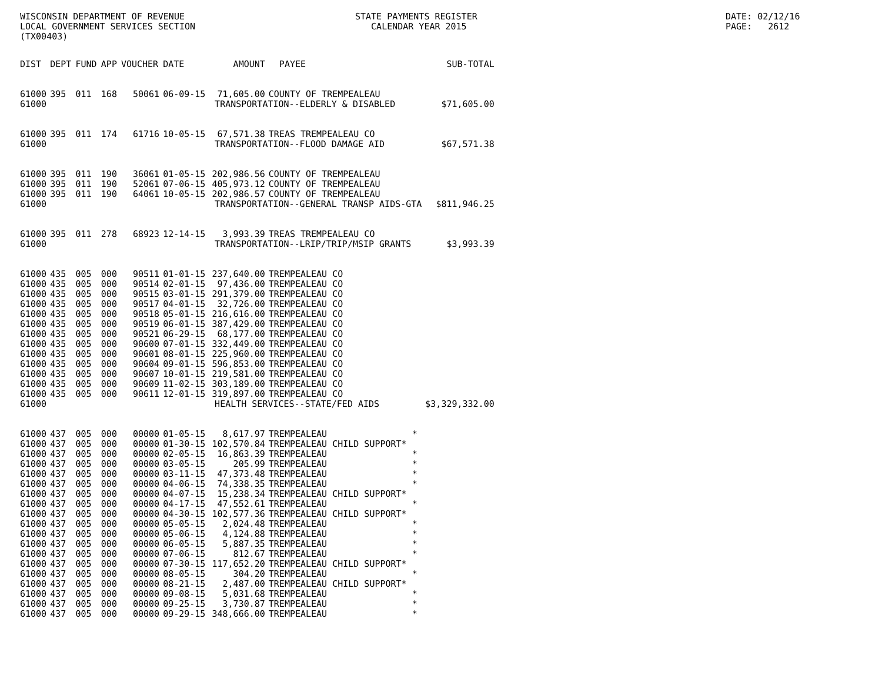WISCONSIN DEPARTMENT OF REVENUE LOCAL GOVERNMENT SERVICES SECTION (TX00403)
STATE PAYMENTS REGISTER CALENDAR YEAR 2015
DATE: 02/12/16 PAGE: 2612
| DIST | DEPT | FUND | APP | VOUCHER | DATE | AMOUNT | PAYEE | SUB-TOTAL |
| --- | --- | --- | --- | --- | --- | --- | --- | --- |
| 61000 | 395 | 011 | 168 | 50061 | 06-09-15 | 71,605.00 | COUNTY OF TREMPEALEAU | |
| 61000 | TRANSPORTATION--ELDERLY & DISABLED | | | | | | | $71,605.00 |
| 61000 | 395 | 011 | 174 | 61716 | 10-05-15 | 67,571.38 | TREAS TREMPEALEAU CO | |
| 61000 | TRANSPORTATION--FLOOD DAMAGE AID | | | | | | | $67,571.38 |
| 61000 | 395 | 011 | 190 | 36061 | 01-05-15 | 202,986.56 | COUNTY OF TREMPEALEAU | |
| 61000 | 395 | 011 | 190 | 52061 | 07-06-15 | 405,973.12 | COUNTY OF TREMPEALEAU | |
| 61000 | 395 | 011 | 190 | 64061 | 10-05-15 | 202,986.57 | COUNTY OF TREMPEALEAU | |
| 61000 | TRANSPORTATION--GENERAL TRANSP AIDS-GTA | | | | | | | $811,946.25 |
| 61000 | 395 | 011 | 278 | 68923 | 12-14-15 | 3,993.39 | TREAS TREMPEALEAU CO | |
| 61000 | TRANSPORTATION--LRIP/TRIP/MSIP GRANTS | | | | | | | $3,993.39 |
| 61000 | 435 | 005 | 000 | 90511 | 01-01-15 | 237,640.00 | TREMPEALEAU CO | |
| 61000 | 435 | 005 | 000 | 90514 | 02-01-15 | 97,436.00 | TREMPEALEAU CO | |
| 61000 | 435 | 005 | 000 | 90515 | 03-01-15 | 291,379.00 | TREMPEALEAU CO | |
| 61000 | 435 | 005 | 000 | 90517 | 04-01-15 | 32,726.00 | TREMPEALEAU CO | |
| 61000 | 435 | 005 | 000 | 90518 | 05-01-15 | 216,616.00 | TREMPEALEAU CO | |
| 61000 | 435 | 005 | 000 | 90519 | 06-01-15 | 387,429.00 | TREMPEALEAU CO | |
| 61000 | 435 | 005 | 000 | 90521 | 06-29-15 | 68,177.00 | TREMPEALEAU CO | |
| 61000 | 435 | 005 | 000 | 90600 | 07-01-15 | 332,449.00 | TREMPEALEAU CO | |
| 61000 | 435 | 005 | 000 | 90601 | 08-01-15 | 225,960.00 | TREMPEALEAU CO | |
| 61000 | 435 | 005 | 000 | 90604 | 09-01-15 | 596,853.00 | TREMPEALEAU CO | |
| 61000 | 435 | 005 | 000 | 90607 | 10-01-15 | 219,581.00 | TREMPEALEAU CO | |
| 61000 | 435 | 005 | 000 | 90609 | 11-02-15 | 303,189.00 | TREMPEALEAU CO | |
| 61000 | 435 | 005 | 000 | 90611 | 12-01-15 | 319,897.00 | TREMPEALEAU CO | |
| 61000 | HEALTH SERVICES--STATE/FED AIDS | | | | | | | $3,329,332.00 |
| 61000 | 437 | 005 | 000 | 00000 | 01-05-15 | 8,617.97 | TREMPEALEAU * | |
| 61000 | 437 | 005 | 000 | 00000 | 01-30-15 | 102,570.84 | TREMPEALEAU CHILD SUPPORT* | |
| 61000 | 437 | 005 | 000 | 00000 | 02-05-15 | 16,863.39 | TREMPEALEAU * | |
| 61000 | 437 | 005 | 000 | 00000 | 03-05-15 | 205.99 | TREMPEALEAU * | |
| 61000 | 437 | 005 | 000 | 00000 | 03-11-15 | 47,373.48 | TREMPEALEAU * | |
| 61000 | 437 | 005 | 000 | 00000 | 04-06-15 | 74,338.35 | TREMPEALEAU * | |
| 61000 | 437 | 005 | 000 | 00000 | 04-07-15 | 15,238.34 | TREMPEALEAU CHILD SUPPORT* | |
| 61000 | 437 | 005 | 000 | 00000 | 04-17-15 | 47,552.61 | TREMPEALEAU * | |
| 61000 | 437 | 005 | 000 | 00000 | 04-30-15 | 102,577.36 | TREMPEALEAU CHILD SUPPORT* | |
| 61000 | 437 | 005 | 000 | 00000 | 05-05-15 | 2,024.48 | TREMPEALEAU * | |
| 61000 | 437 | 005 | 000 | 00000 | 05-06-15 | 4,124.88 | TREMPEALEAU * | |
| 61000 | 437 | 005 | 000 | 00000 | 06-05-15 | 5,887.35 | TREMPEALEAU * | |
| 61000 | 437 | 005 | 000 | 00000 | 07-06-15 | 812.67 | TREMPEALEAU * | |
| 61000 | 437 | 005 | 000 | 00000 | 07-30-15 | 117,652.20 | TREMPEALEAU CHILD SUPPORT* | |
| 61000 | 437 | 005 | 000 | 00000 | 08-05-15 | 304.20 | TREMPEALEAU * | |
| 61000 | 437 | 005 | 000 | 00000 | 08-21-15 | 2,487.00 | TREMPEALEAU CHILD SUPPORT* | |
| 61000 | 437 | 005 | 000 | 00000 | 09-08-15 | 5,031.68 | TREMPEALEAU * | |
| 61000 | 437 | 005 | 000 | 00000 | 09-25-15 | 3,730.87 | TREMPEALEAU * | |
| 61000 | 437 | 005 | 000 | 00000 | 09-29-15 | 348,666.00 | TREMPEALEAU * | |